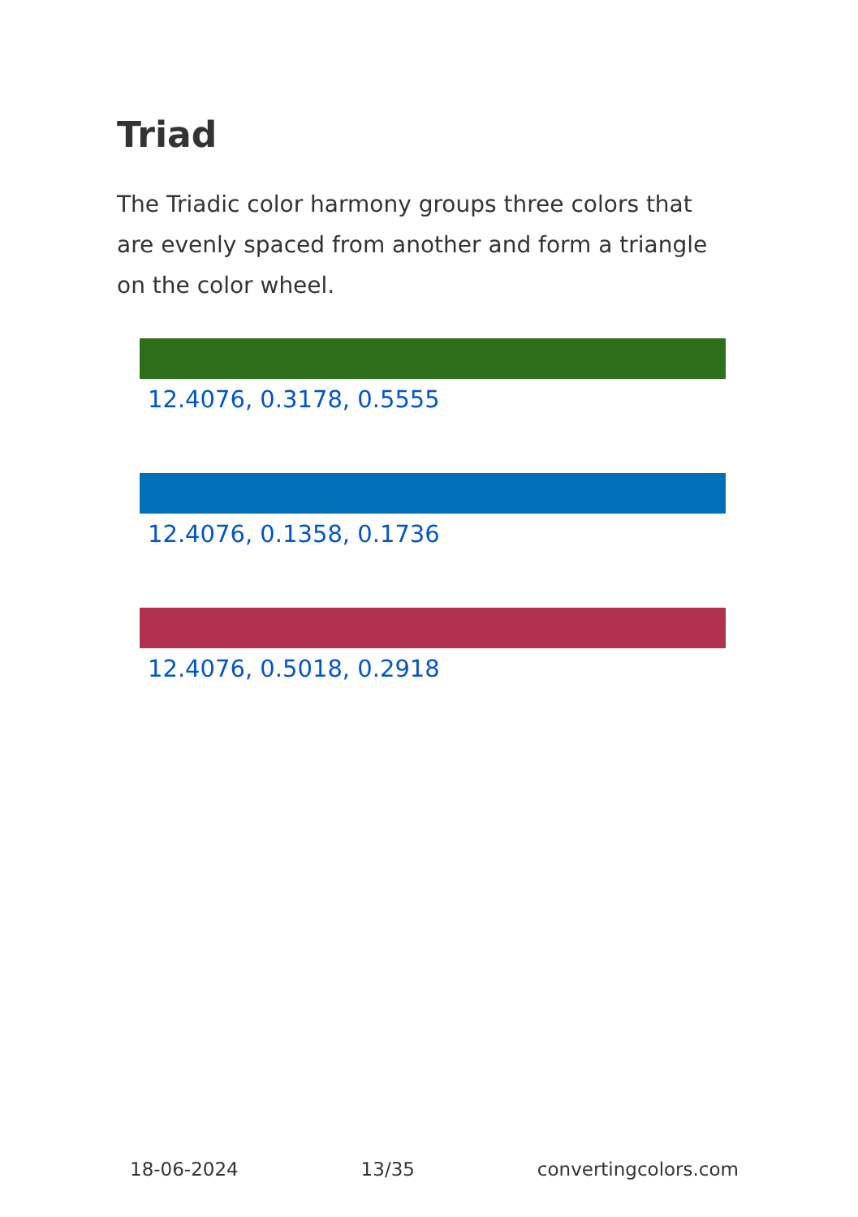Triad
The Triadic color harmony groups three colors that are evenly spaced from another and form a triangle on the color wheel.
12.4076, 0.3178, 0.5555
12.4076, 0.1358, 0.1736
12.4076, 0.5018, 0.2918
18-06-2024 13/35 convertingcolors.com